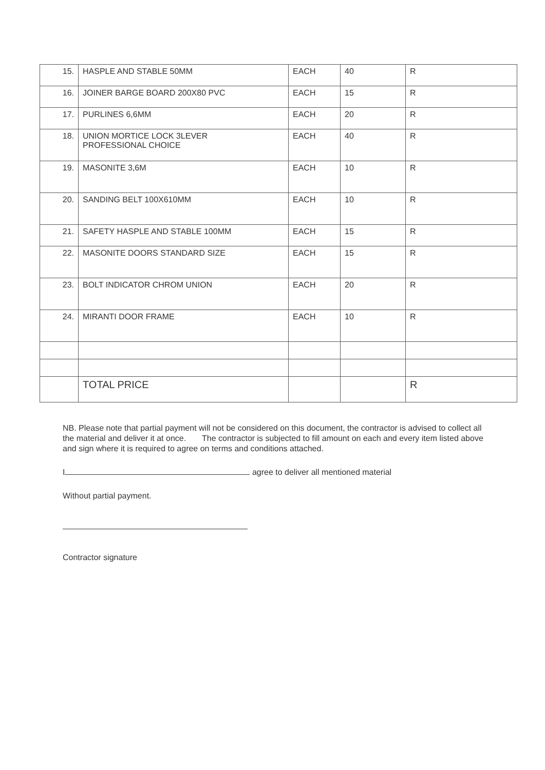| 15. | HASPLE AND STABLE 50MM | EACH | 40 | R |
| 16. | JOINER BARGE BOARD 200X80 PVC | EACH | 15 | R |
| 17. | PURLINES 6,6MM | EACH | 20 | R |
| 18. | UNION MORTICE LOCK 3LEVER PROFESSIONAL CHOICE | EACH | 40 | R |
| 19. | MASONITE 3,6M | EACH | 10 | R |
| 20. | SANDING BELT 100X610MM | EACH | 10 | R |
| 21. | SAFETY HASPLE AND STABLE 100MM | EACH | 15 | R |
| 22. | MASONITE DOORS STANDARD SIZE | EACH | 15 | R |
| 23. | BOLT INDICATOR CHROM UNION | EACH | 20 | R |
| 24. | MIRANTI DOOR FRAME | EACH | 10 | R |
| | TOTAL PRICE | | | R |
NB. Please note that partial payment will not be considered on this document, the contractor is advised to collect all the material and deliver it at once. The contractor is subjected to fill amount on each and every item listed above and sign where it is required to agree on terms and conditions attached.
I agree to deliver all mentioned material
Without partial payment.
Contractor signature